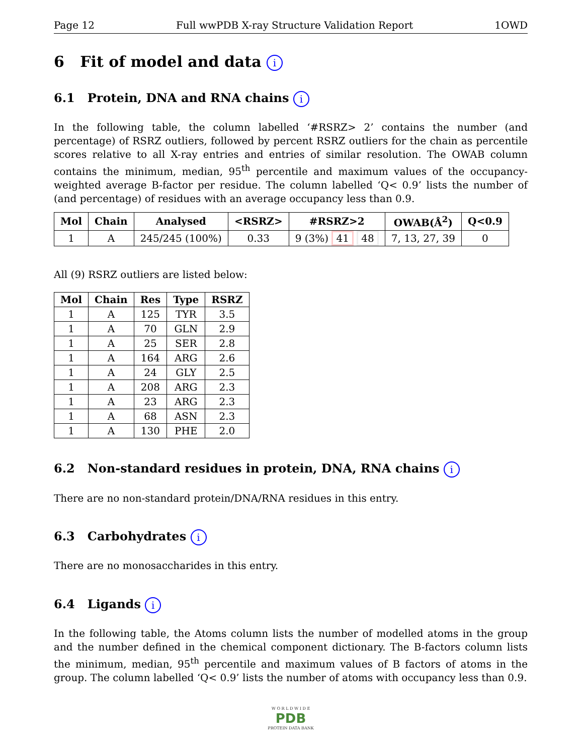Page 12 Full wwPDB X-ray Structure Validation Report 1OWD
6 Fit of model and data i
6.1 Protein, DNA and RNA chains i
In the following table, the column labelled ‘#RSRZ> 2’ contains the number (and percentage) of RSRZ outliers, followed by percent RSRZ outliers for the chain as percentile scores relative to all X-ray entries and entries of similar resolution. The OWAB column contains the minimum, median, 95<sup>th</sup> percentile and maximum values of the occupancy-weighted average B-factor per residue. The column labelled ‘Q< 0.9’ lists the number of (and percentage) of residues with an average occupancy less than 0.9.
| Mol | Chain | Analysed | <RSRZ> | #RSRZ>2 | OWAB(Å<sup>2</sup>) | Q<0.9 |
| --- | --- | --- | --- | --- | --- | --- |
| 1 | A | 245/245 (100%) | 0.33 | 9 (3%) 41 48 | 7, 13, 27, 39 | 0 |
All (9) RSRZ outliers are listed below:
| Mol | Chain | Res | Type | RSRZ |
| --- | --- | --- | --- | --- |
| 1 | A | 125 | TYR | 3.5 |
| 1 | A | 70 | GLN | 2.9 |
| 1 | A | 25 | SER | 2.8 |
| 1 | A | 164 | ARG | 2.6 |
| 1 | A | 24 | GLY | 2.5 |
| 1 | A | 208 | ARG | 2.3 |
| 1 | A | 23 | ARG | 2.3 |
| 1 | A | 68 | ASN | 2.3 |
| 1 | A | 130 | PHE | 2.0 |
6.2 Non-standard residues in protein, DNA, RNA chains i
There are no non-standard protein/DNA/RNA residues in this entry.
6.3 Carbohydrates i
There are no monosaccharides in this entry.
6.4 Ligands i
In the following table, the Atoms column lists the number of modelled atoms in the group and the number defined in the chemical component dictionary. The B-factors column lists the minimum, median, 95<sup>th</sup> percentile and maximum values of B factors of atoms in the group. The column labelled ‘Q< 0.9’ lists the number of atoms with occupancy less than 0.9.
W O R L D W I D E
PDB
PROTEIN DATA BANK